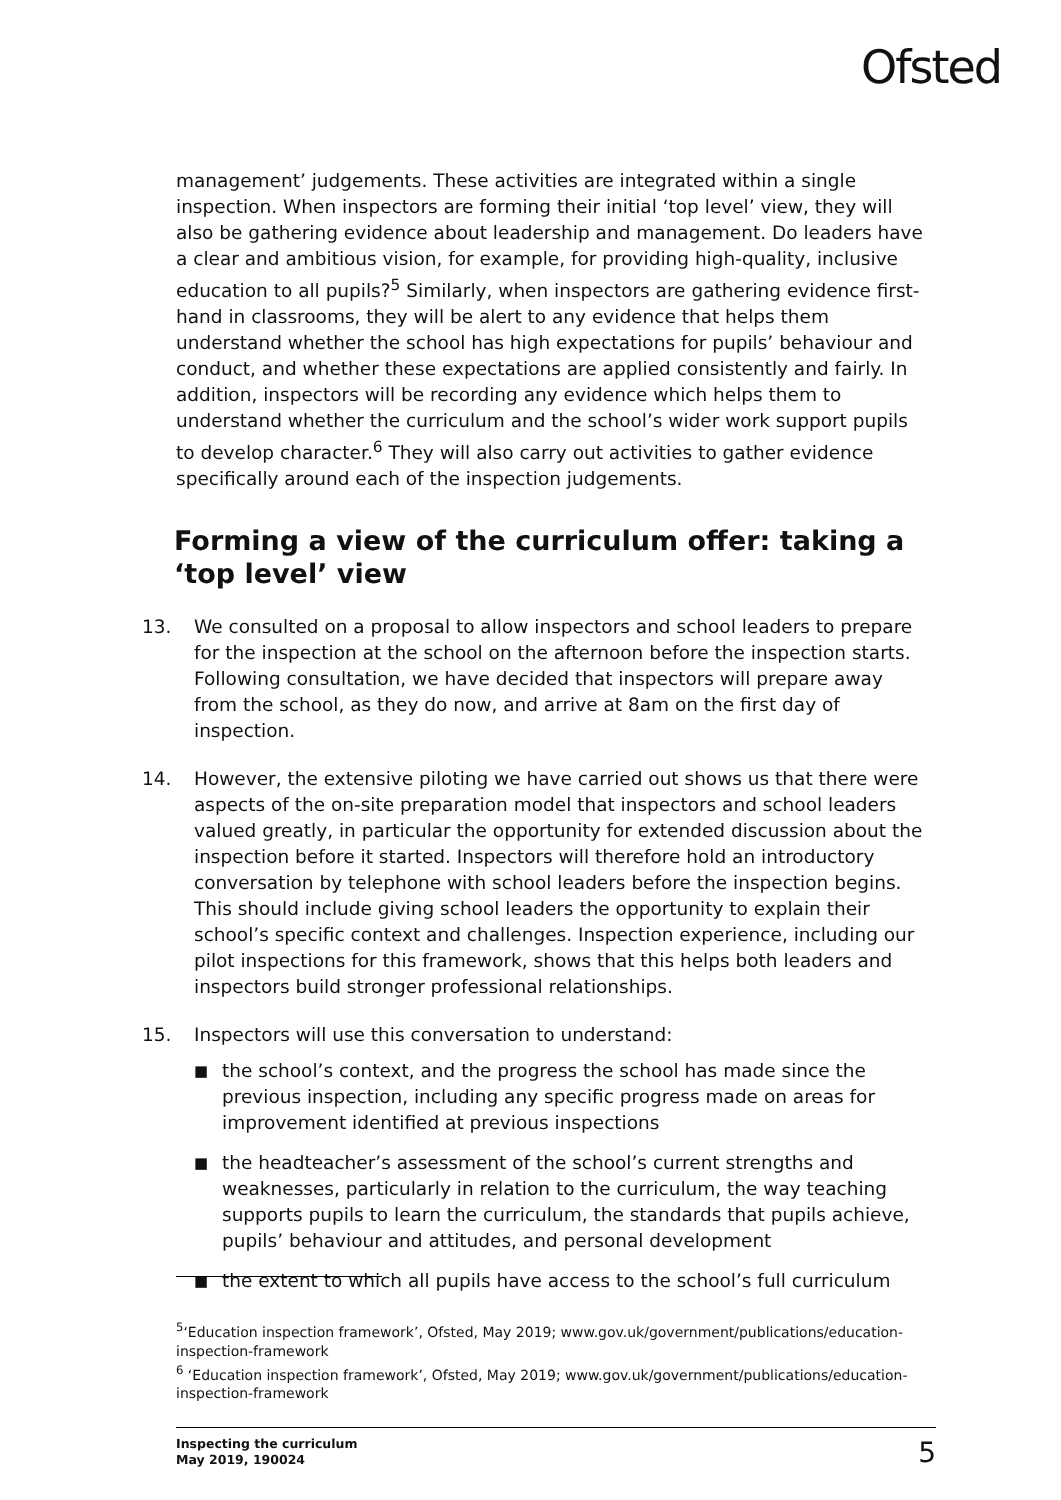Ofsted
management’ judgements. These activities are integrated within a single inspection. When inspectors are forming their initial ‘top level’ view, they will also be gathering evidence about leadership and management. Do leaders have a clear and ambitious vision, for example, for providing high-quality, inclusive education to all pupils?<sup>5</sup> Similarly, when inspectors are gathering evidence first-hand in classrooms, they will be alert to any evidence that helps them understand whether the school has high expectations for pupils’ behaviour and conduct, and whether these expectations are applied consistently and fairly. In addition, inspectors will be recording any evidence which helps them to understand whether the curriculum and the school’s wider work support pupils to develop character.<sup>6</sup> They will also carry out activities to gather evidence specifically around each of the inspection judgements.
Forming a view of the curriculum offer: taking a ‘top level’ view
13. We consulted on a proposal to allow inspectors and school leaders to prepare for the inspection at the school on the afternoon before the inspection starts. Following consultation, we have decided that inspectors will prepare away from the school, as they do now, and arrive at 8am on the first day of inspection.
14. However, the extensive piloting we have carried out shows us that there were aspects of the on-site preparation model that inspectors and school leaders valued greatly, in particular the opportunity for extended discussion about the inspection before it started. Inspectors will therefore hold an introductory conversation by telephone with school leaders before the inspection begins. This should include giving school leaders the opportunity to explain their school’s specific context and challenges. Inspection experience, including our pilot inspections for this framework, shows that this helps both leaders and inspectors build stronger professional relationships.
15. Inspectors will use this conversation to understand:
■ the school’s context, and the progress the school has made since the previous inspection, including any specific progress made on areas for improvement identified at previous inspections
■ the headteacher’s assessment of the school’s current strengths and weaknesses, particularly in relation to the curriculum, the way teaching supports pupils to learn the curriculum, the standards that pupils achieve, pupils’ behaviour and attitudes, and personal development
■ the extent to which all pupils have access to the school’s full curriculum
<sup>5</sup> ‘Education inspection framework’, Ofsted, May 2019; www.gov.uk/government/publications/education-inspection-framework
<sup>6</sup> ‘Education inspection framework’, Ofsted, May 2019; www.gov.uk/government/publications/education-inspection-framework
Inspecting the curriculum
May 2019, 190024 5